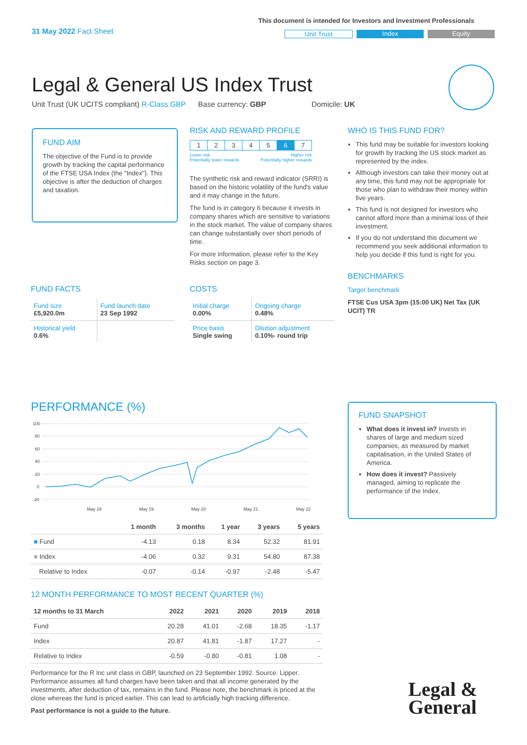31 May 2022 Fact Sheet
This document is intended for Investors and Investment Professionals
Unit Trust Index Equity
Legal & General US Index Trust
Unit Trust (UK UCITS compliant) R-Class GBP Base currency: GBP Domicile: UK
FUND AIM
The objective of the Fund is to provide growth by tracking the capital performance of the FTSE USA Index (the "Index"). This objective is after the deduction of charges and taxation.
RISK AND REWARD PROFILE
| 1 | 2 | 3 | 4 | 5 | 6 | 7 |
Lower risk
Potentially lower rewards Higher risk
Potentially higher rewards
The synthetic risk and reward indicator (SRRI) is based on the historic volatility of the fund's value and it may change in the future.
The fund is in category 6 because it invests in company shares which are sensitive to variations in the stock market. The value of company shares can change substantially over short periods of time.
For more information, please refer to the Key Risks section on page 3.
WHO IS THIS FUND FOR?
This fund may be suitable for investors looking for growth by tracking the US stock market as represented by the index.
Although investors can take their money out at any time, this fund may not be appropriate for those who plan to withdraw their money within five years.
This fund is not designed for investors who cannot afford more than a minimal loss of their investment.
If you do not understand this document we recommend you seek additional information to help you decide if this fund is right for you.
BENCHMARKS
Target benchmark
FTSE Cus USA 3pm (15:00 UK) Net Tax (UK UCIT) TR
FUND FACTS
| Fund size £5,920.0m | Fund launch date 23 Sep 1992 |
| Historical yield 0.6% | |
COSTS
| Initial charge 0.00% | Ongoing charge 0.48% |
| Price basis Single swing | Dilution adjustment 0.10%- round trip |
PERFORMANCE (%)
100
80
60
40
20
0
-20
May 18
May 19
May 20
May 21
May 22
| | 1 month | 3 months | 1 year | 3 years | 5 years |
| --- | --- | --- | --- | --- | --- |
| ■ Fund | -4.13 | 0.18 | 8.34 | 52.32 | 81.91 |
| ■ Index | -4.06 | 0.32 | 9.31 | 54.80 | 87.38 |
| Relative to Index | -0.07 | -0.14 | -0.97 | -2.48 | -5.47 |
12 MONTH PERFORMANCE TO MOST RECENT QUARTER (%)
| 12 months to 31 March | 2022 | 2021 | 2020 | 2019 | 2018 |
| --- | --- | --- | --- | --- | --- |
| Fund | 20.28 | 41.01 | -2.68 | 18.35 | -1.17 |
| Index | 20.87 | 41.81 | -1.87 | 17.27 | - |
| Relative to Index | -0.59 | -0.80 | -0.81 | 1.08 | - |
Performance for the R Inc unit class in GBP, launched on 23 September 1992. Source: Lipper. Performance assumes all fund charges have been taken and that all income generated by the investments, after deduction of tax, remains in the fund. Please note, the benchmark is priced at the close whereas the fund is priced earlier. This can lead to artificially high tracking difference.
Past performance is not a guide to the future.
FUND SNAPSHOT
What does it invest in? Invests in shares of large and medium sized companies, as measured by market capitalisation, in the United States of America.
How does it invest? Passively managed, aiming to replicate the performance of the Index.
Legal &
General